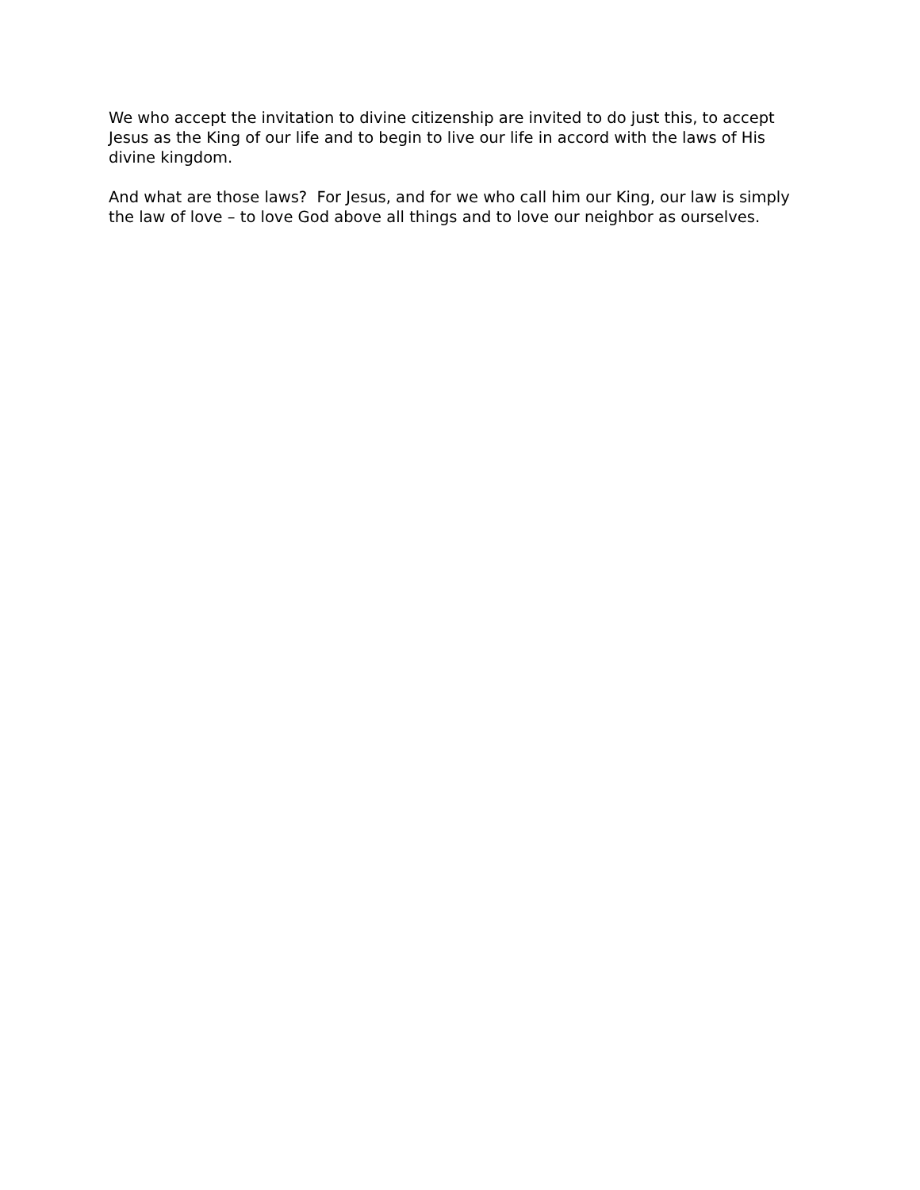We who accept the invitation to divine citizenship are invited to do just this, to accept Jesus as the King of our life and to begin to live our life in accord with the laws of His divine kingdom.
And what are those laws? For Jesus, and for we who call him our King, our law is simply the law of love – to love God above all things and to love our neighbor as ourselves.